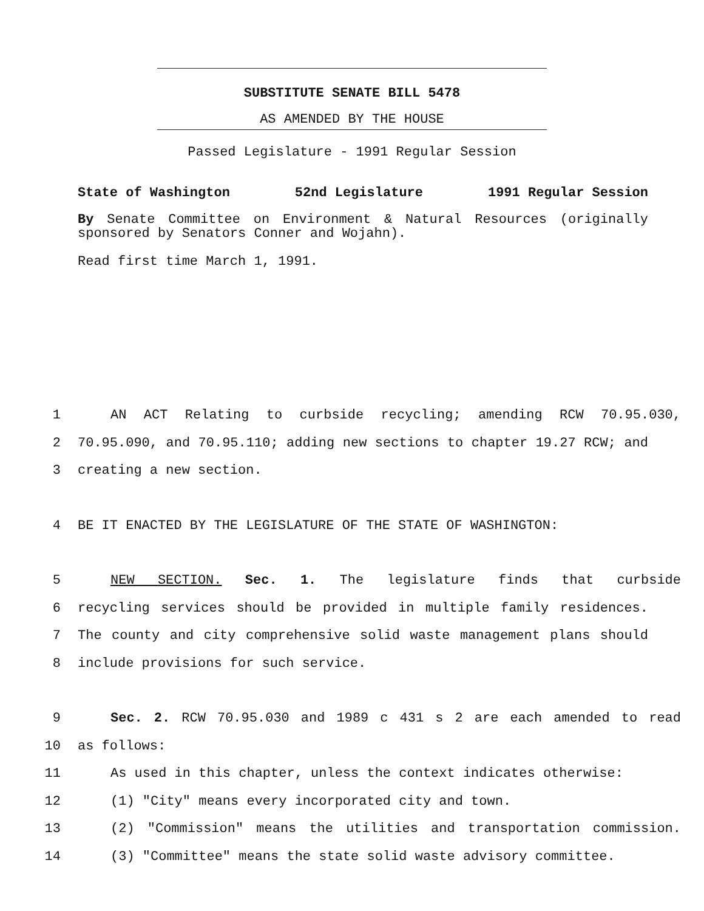SUBSTITUTE SENATE BILL 5478
AS AMENDED BY THE HOUSE
Passed Legislature - 1991 Regular Session
State of Washington 52nd Legislature 1991 Regular Session
By Senate Committee on Environment & Natural Resources (originally sponsored by Senators Conner and Wojahn).
Read first time March 1, 1991.
1 AN ACT Relating to curbside recycling; amending RCW 70.95.030,
2 70.95.090, and 70.95.110; adding new sections to chapter 19.27 RCW; and
3 creating a new section.
4 BE IT ENACTED BY THE LEGISLATURE OF THE STATE OF WASHINGTON:
5 NEW SECTION. Sec. 1. The legislature finds that curbside
6 recycling services should be provided in multiple family residences.
7 The county and city comprehensive solid waste management plans should
8 include provisions for such service.
9 Sec. 2. RCW 70.95.030 and 1989 c 431 s 2 are each amended to read
10 as follows:
11 As used in this chapter, unless the context indicates otherwise:
12 (1) "City" means every incorporated city and town.
13 (2) "Commission" means the utilities and transportation commission.
14 (3) "Committee" means the state solid waste advisory committee.